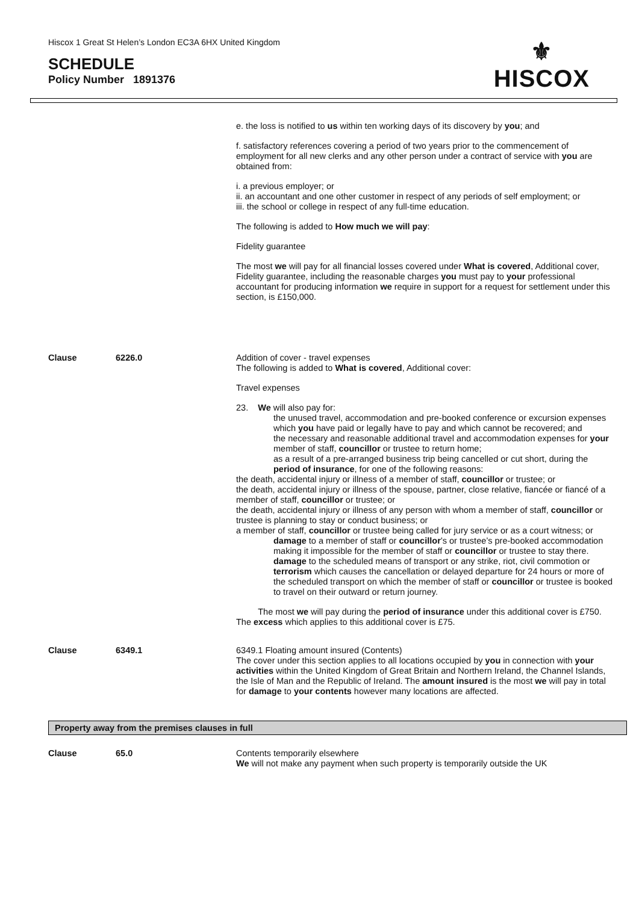Hiscox 1 Great St Helen’s London EC3A 6HX United Kingdom
SCHEDULE
Policy Number 1891376
⚜
HISCOX
e. the loss is notified to us within ten working days of its discovery by you; and
f. satisfactory references covering a period of two years prior to the commencement of employment for all new clerks and any other person under a contract of service with you are obtained from:
i. a previous employer; or
ii. an accountant and one other customer in respect of any periods of self employment; or
iii. the school or college in respect of any full-time education.
The following is added to How much we will pay:
Fidelity guarantee
The most we will pay for all financial losses covered under What is covered, Additional cover, Fidelity guarantee, including the reasonable charges you must pay to your professional accountant for producing information we require in support for a request for settlement under this section, is £150,000.
Clause 6226.0
Addition of cover - travel expenses
The following is added to What is covered, Additional cover:
Travel expenses
23. We will also pay for:
the unused travel, accommodation and pre-booked conference or excursion expenses which you have paid or legally have to pay and which cannot be recovered; and
the necessary and reasonable additional travel and accommodation expenses for your member of staff, councillor or trustee to return home;
as a result of a pre-arranged business trip being cancelled or cut short, during the period of insurance, for one of the following reasons:
the death, accidental injury or illness of a member of staff, councillor or trustee; or
the death, accidental injury or illness of the spouse, partner, close relative, fiancée or fiancé of a member of staff, councillor or trustee; or
the death, accidental injury or illness of any person with whom a member of staff, councillor or trustee is planning to stay or conduct business; or
a member of staff, councillor or trustee being called for jury service or as a court witness; or
damage to a member of staff or councillor’s or trustee’s pre-booked accommodation making it impossible for the member of staff or councillor or trustee to stay there.
damage to the scheduled means of transport or any strike, riot, civil commotion or terrorism which causes the cancellation or delayed departure for 24 hours or more of the scheduled transport on which the member of staff or councillor or trustee is booked to travel on their outward or return journey.
The most we will pay during the period of insurance under this additional cover is £750. The excess which applies to this additional cover is £75.
Clause 6349.1
6349.1 Floating amount insured (Contents)
The cover under this section applies to all locations occupied by you in connection with your activities within the United Kingdom of Great Britain and Northern Ireland, the Channel Islands, the Isle of Man and the Republic of Ireland. The amount insured is the most we will pay in total for damage to your contents however many locations are affected.
Property away from the premises clauses in full
Clause 65.0
Contents temporarily elsewhere
We will not make any payment when such property is temporarily outside the UK